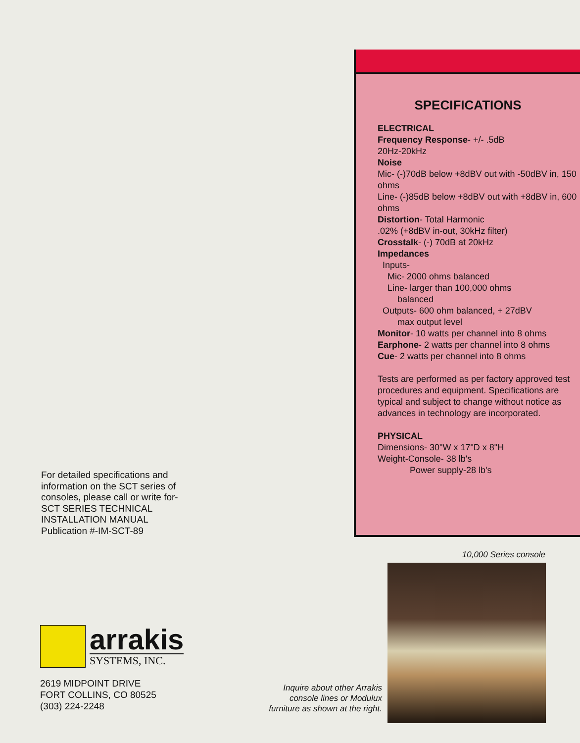For detailed specifications and
information on the SCT series of
consoles, please call or write for-
SCT SERIES TECHNICAL
INSTALLATION MANUAL
Publication #-IM-SCT-89
arrakis
SYSTEMS, INC.
2619 MIDPOINT DRIVE
FORT COLLINS, CO 80525
(303) 224-2248
Inquire about other Arrakis console lines or Modulux furniture as shown at the right.
SPECIFICATIONS
ELECTRICAL
Frequency Response- +/- .5dB
20Hz-20kHz
Noise
Mic- (-)70dB below +8dBV out with -50dBV in, 150 ohms
Line- (-)85dB below +8dBV out with +8dBV in, 600 ohms
Distortion- Total Harmonic
.02% (+8dBV in-out, 30kHz filter)
Crosstalk- (-) 70dB at 20kHz
Impedances
Inputs-
Mic- 2000 ohms balanced
Line- larger than 100,000 ohms
balanced
Outputs- 600 ohm balanced, + 27dBV
max output level
Monitor- 10 watts per channel into 8 ohms
Earphone- 2 watts per channel into 8 ohms
Cue- 2 watts per channel into 8 ohms
Tests are performed as per factory approved test procedures and equipment. Specifications are typical and subject to change without notice as advances in technology are incorporated.
PHYSICAL
Dimensions- 30"W x 17"D x 8"H
Weight-Console- 38 lb's
Power supply-28 lb's
10,000 Series console